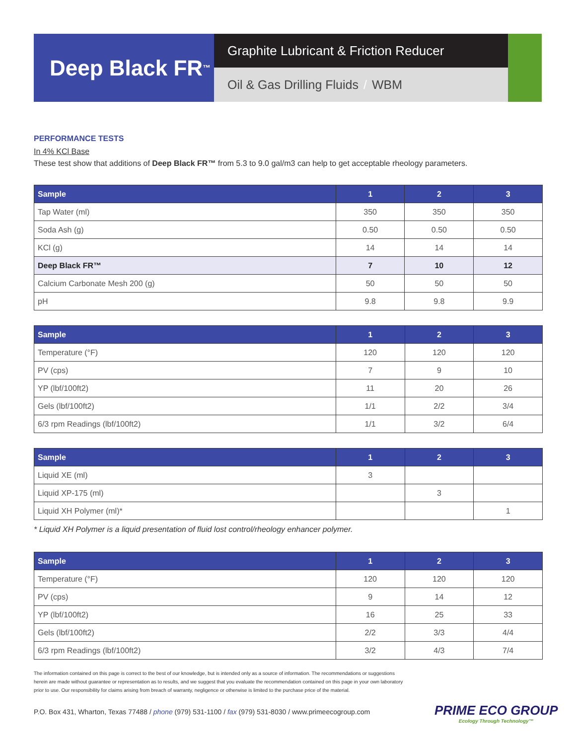Deep Black FR<sup>™</sup>
Graphite Lubricant & Friction Reducer
Oil & Gas Drilling Fluids / WBM
PERFORMANCE TESTS
In 4% KCl Base
These test show that additions of Deep Black FR™ from 5.3 to 9.0 gal/m3 can help to get acceptable rheology parameters.
| Sample | 1 | 2 | 3 |
| --- | --- | --- | --- |
| Tap Water (ml) | 350 | 350 | 350 |
| Soda Ash (g) | 0.50 | 0.50 | 0.50 |
| KCl (g) | 14 | 14 | 14 |
| Deep Black FR™ | 7 | 10 | 12 |
| Calcium Carbonate Mesh 200 (g) | 50 | 50 | 50 |
| pH | 9.8 | 9.8 | 9.9 |
| Sample | 1 | 2 | 3 |
| --- | --- | --- | --- |
| Temperature (°F) | 120 | 120 | 120 |
| PV (cps) | 7 | 9 | 10 |
| YP (lbf/100ft2) | 11 | 20 | 26 |
| Gels (lbf/100ft2) | 1/1 | 2/2 | 3/4 |
| 6/3 rpm Readings (lbf/100ft2) | 1/1 | 3/2 | 6/4 |
| Sample | 1 | 2 | 3 |
| --- | --- | --- | --- |
| Liquid XE (ml) | 3 | | |
| Liquid XP-175 (ml) | | 3 | |
| Liquid XH Polymer (ml)* | | | 1 |
* Liquid XH Polymer is a liquid presentation of fluid lost control/rheology enhancer polymer.
| Sample | 1 | 2 | 3 |
| --- | --- | --- | --- |
| Temperature (°F) | 120 | 120 | 120 |
| PV (cps) | 9 | 14 | 12 |
| YP (lbf/100ft2) | 16 | 25 | 33 |
| Gels (lbf/100ft2) | 2/2 | 3/3 | 4/4 |
| 6/3 rpm Readings (lbf/100ft2) | 3/2 | 4/3 | 7/4 |
The information contained on this page is correct to the best of our knowledge, but is intended only as a source of information. The recommendations or suggestions herein are made without guarantee or representation as to results, and we suggest that you evaluate the recommendation contained on this page in your own laboratory prior to use. Our responsibility for claims arising from breach of warranty, negligence or otherwise is limited to the purchase price of the material.
P.O. Box 431, Wharton, Texas 77488 / phone (979) 531-1100 / fax (979) 531-8030 / www.primeecogroup.com
PRIME ECO GROUP
Ecology Through Technology™